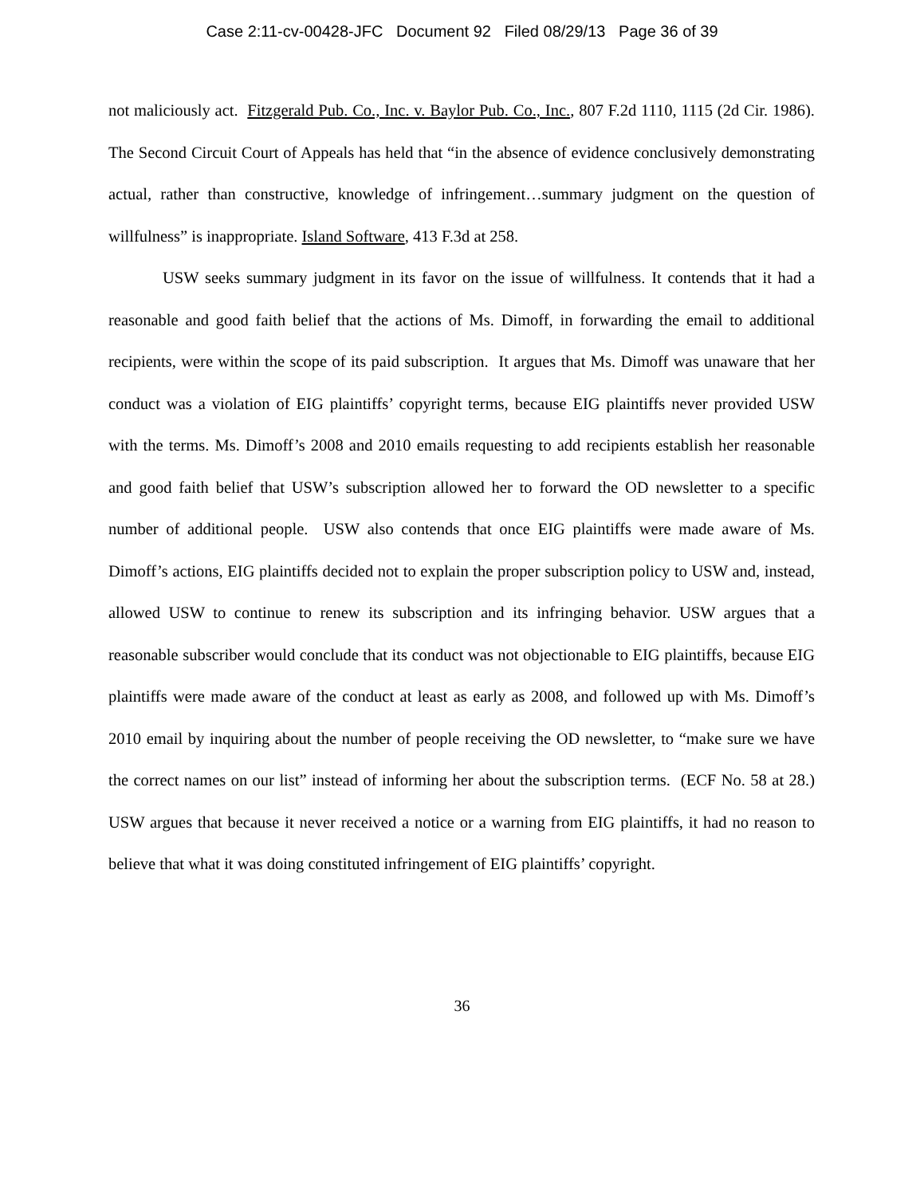Case 2:11-cv-00428-JFC Document 92 Filed 08/29/13 Page 36 of 39
not maliciously act. Fitzgerald Pub. Co., Inc. v. Baylor Pub. Co., Inc., 807 F.2d 1110, 1115 (2d Cir. 1986). The Second Circuit Court of Appeals has held that “in the absence of evidence conclusively demonstrating actual, rather than constructive, knowledge of infringement…summary judgment on the question of willfulness” is inappropriate. Island Software, 413 F.3d at 258.
USW seeks summary judgment in its favor on the issue of willfulness. It contends that it had a reasonable and good faith belief that the actions of Ms. Dimoff, in forwarding the email to additional recipients, were within the scope of its paid subscription. It argues that Ms. Dimoff was unaware that her conduct was a violation of EIG plaintiffs’ copyright terms, because EIG plaintiffs never provided USW with the terms. Ms. Dimoff’s 2008 and 2010 emails requesting to add recipients establish her reasonable and good faith belief that USW’s subscription allowed her to forward the OD newsletter to a specific number of additional people. USW also contends that once EIG plaintiffs were made aware of Ms. Dimoff’s actions, EIG plaintiffs decided not to explain the proper subscription policy to USW and, instead, allowed USW to continue to renew its subscription and its infringing behavior. USW argues that a reasonable subscriber would conclude that its conduct was not objectionable to EIG plaintiffs, because EIG plaintiffs were made aware of the conduct at least as early as 2008, and followed up with Ms. Dimoff’s 2010 email by inquiring about the number of people receiving the OD newsletter, to “make sure we have the correct names on our list” instead of informing her about the subscription terms. (ECF No. 58 at 28.) USW argues that because it never received a notice or a warning from EIG plaintiffs, it had no reason to believe that what it was doing constituted infringement of EIG plaintiffs’ copyright.
36